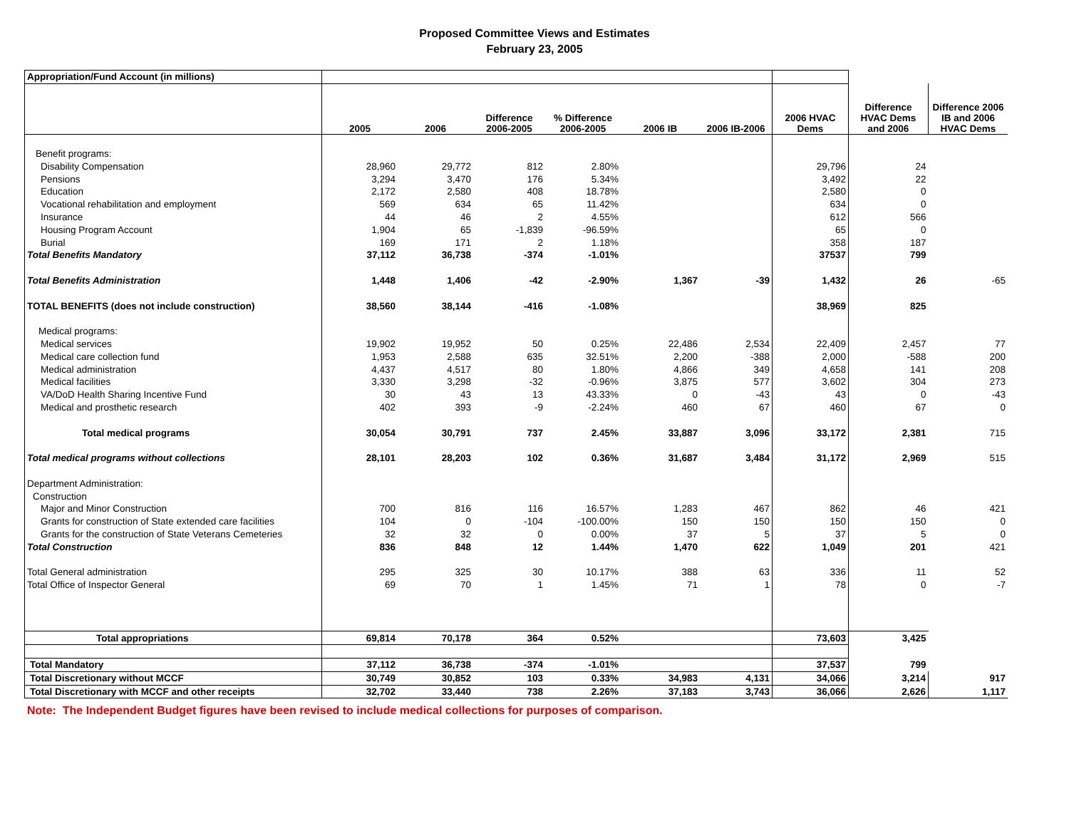Proposed Committee Views and Estimates
February 23, 2005
| Appropriation/Fund Account (in millions) | | | | | | | | | |
| | 2005 | 2006 | Difference 2006-2005 | % Difference 2006-2005 | 2006 IB | 2006 IB-2006 | 2006 HVAC Dems | Difference HVAC Dems and 2006 | Difference 2006 IB and 2006 HVAC Dems |
| Benefit programs: | | | | | | | | | |
| Disability Compensation | 28,960 | 29,772 | 812 | 2.80% | | | 29,796 | 24 | |
| Pensions | 3,294 | 3,470 | 176 | 5.34% | | | 3,492 | 22 | |
| Education | 2,172 | 2,580 | 408 | 18.78% | | | 2,580 | 0 | |
| Vocational rehabilitation and employment | 569 | 634 | 65 | 11.42% | | | 634 | 0 | |
| Insurance | 44 | 46 | 2 | 4.55% | | | 612 | 566 | |
| Housing Program Account | 1,904 | 65 | -1,839 | -96.59% | | | 65 | 0 | |
| Burial | 169 | 171 | 2 | 1.18% | | | 358 | 187 | |
| Total Benefits Mandatory | 37,112 | 36,738 | -374 | -1.01% | | | 37537 | 799 | |
| Total Benefits Administration | 1,448 | 1,406 | -42 | -2.90% | 1,367 | -39 | 1,432 | 26 | -65 |
| TOTAL BENEFITS (does not include construction) | 38,560 | 38,144 | -416 | -1.08% | | | 38,969 | 825 | |
| Medical programs: | | | | | | | | | |
| Medical services | 19,902 | 19,952 | 50 | 0.25% | 22,486 | 2,534 | 22,409 | 2,457 | 77 |
| Medical care collection fund | 1,953 | 2,588 | 635 | 32.51% | 2,200 | -388 | 2,000 | -588 | 200 |
| Medical administration | 4,437 | 4,517 | 80 | 1.80% | 4,866 | 349 | 4,658 | 141 | 208 |
| Medical facilities | 3,330 | 3,298 | -32 | -0.96% | 3,875 | 577 | 3,602 | 304 | 273 |
| VA/DoD Health Sharing Incentive Fund | 30 | 43 | 13 | 43.33% | 0 | -43 | 43 | 0 | -43 |
| Medical and prosthetic research | 402 | 393 | -9 | -2.24% | 460 | 67 | 460 | 67 | 0 |
| Total medical programs | 30,054 | 30,791 | 737 | 2.45% | 33,887 | 3,096 | 33,172 | 2,381 | 715 |
| Total medical programs without collections | 28,101 | 28,203 | 102 | 0.36% | 31,687 | 3,484 | 31,172 | 2,969 | 515 |
| Department Administration: | | | | | | | | | |
| Construction | | | | | | | | | |
| Major and Minor Construction | 700 | 816 | 116 | 16.57% | 1,283 | 467 | 862 | 46 | 421 |
| Grants for construction of State extended care facilities | 104 | 0 | -104 | -100.00% | 150 | 150 | 150 | 150 | 0 |
| Grants for the construction of State Veterans Cemeteries | 32 | 32 | 0 | 0.00% | 37 | 5 | 37 | 5 | 0 |
| Total Construction | 836 | 848 | 12 | 1.44% | 1,470 | 622 | 1,049 | 201 | 421 |
| Total General administration | 295 | 325 | 30 | 10.17% | 388 | 63 | 336 | 11 | 52 |
| Total Office of Inspector General | 69 | 70 | 1 | 1.45% | 71 | 1 | 78 | 0 | -7 |
| Total appropriations | 69,814 | 70,178 | 364 | 0.52% | | | 73,603 | 3,425 | |
| Total Mandatory | 37,112 | 36,738 | -374 | -1.01% | | | 37,537 | 799 | |
| Total Discretionary without MCCF | 30,749 | 30,852 | 103 | 0.33% | 34,983 | 4,131 | 34,066 | 3,214 | 917 |
| Total Discretionary with MCCF and other receipts | 32,702 | 33,440 | 738 | 2.26% | 37,183 | 3,743 | 36,066 | 2,626 | 1,117 |
Note: The Independent Budget figures have been revised to include medical collections for purposes of comparison.